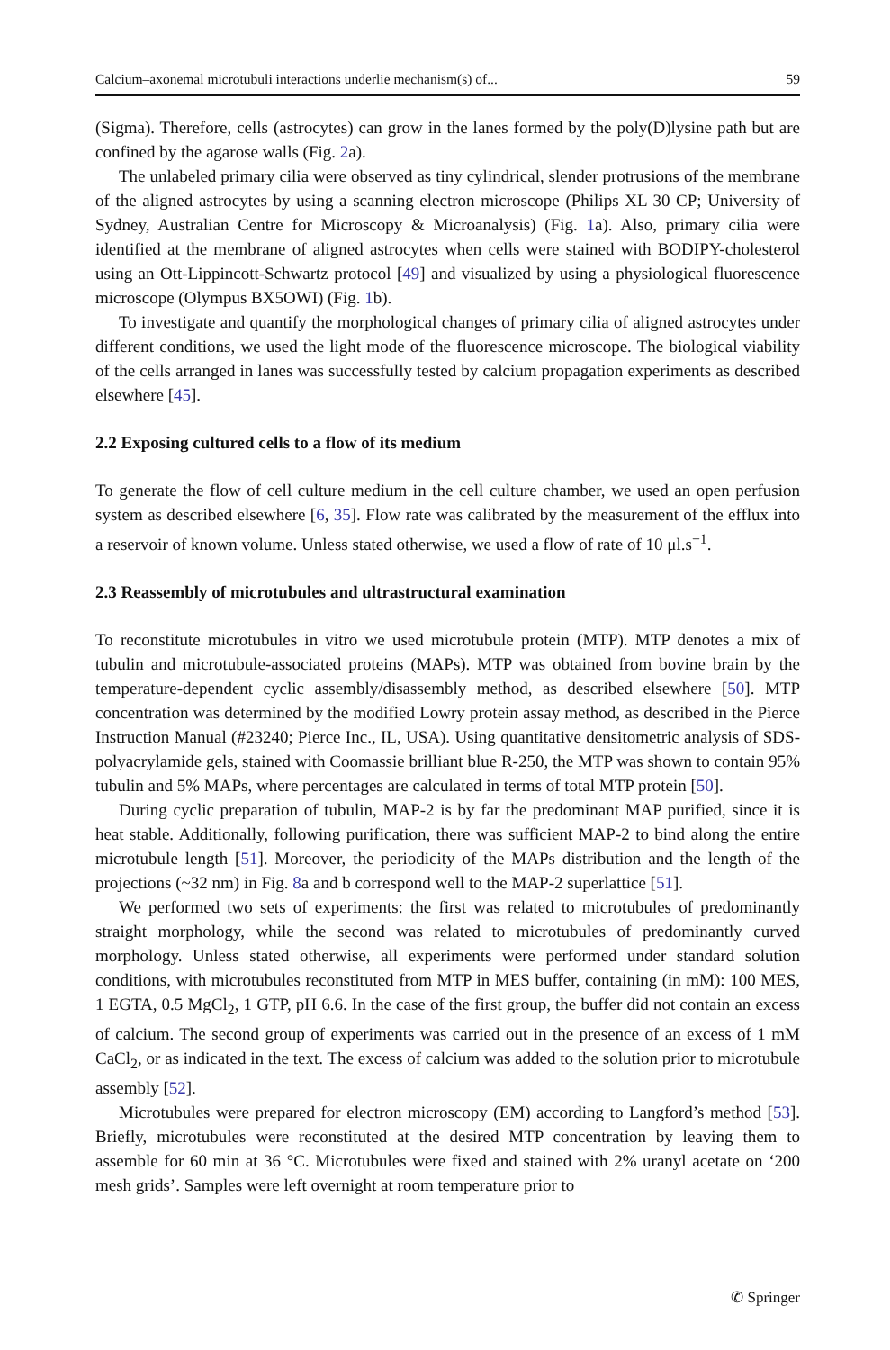Calcium–axonemal microtubuli interactions underlie mechanism(s) of... 59
(Sigma). Therefore, cells (astrocytes) can grow in the lanes formed by the poly(D)lysine path but are confined by the agarose walls (Fig. 2a).
The unlabeled primary cilia were observed as tiny cylindrical, slender protrusions of the membrane of the aligned astrocytes by using a scanning electron microscope (Philips XL 30 CP; University of Sydney, Australian Centre for Microscopy & Microanalysis) (Fig. 1a). Also, primary cilia were identified at the membrane of aligned astrocytes when cells were stained with BODIPY-cholesterol using an Ott-Lippincott-Schwartz protocol [49] and visualized by using a physiological fluorescence microscope (Olympus BX5OWI) (Fig. 1b).
To investigate and quantify the morphological changes of primary cilia of aligned astrocytes under different conditions, we used the light mode of the fluorescence microscope. The biological viability of the cells arranged in lanes was successfully tested by calcium propagation experiments as described elsewhere [45].
2.2 Exposing cultured cells to a flow of its medium
To generate the flow of cell culture medium in the cell culture chamber, we used an open perfusion system as described elsewhere [6, 35]. Flow rate was calibrated by the measurement of the efflux into a reservoir of known volume. Unless stated otherwise, we used a flow of rate of 10 μl.s<sup>−1</sup>.
2.3 Reassembly of microtubules and ultrastructural examination
To reconstitute microtubules in vitro we used microtubule protein (MTP). MTP denotes a mix of tubulin and microtubule-associated proteins (MAPs). MTP was obtained from bovine brain by the temperature-dependent cyclic assembly/disassembly method, as described elsewhere [50]. MTP concentration was determined by the modified Lowry protein assay method, as described in the Pierce Instruction Manual (#23240; Pierce Inc., IL, USA). Using quantitative densitometric analysis of SDS-polyacrylamide gels, stained with Coomassie brilliant blue R-250, the MTP was shown to contain 95% tubulin and 5% MAPs, where percentages are calculated in terms of total MTP protein [50].
During cyclic preparation of tubulin, MAP-2 is by far the predominant MAP purified, since it is heat stable. Additionally, following purification, there was sufficient MAP-2 to bind along the entire microtubule length [51]. Moreover, the periodicity of the MAPs distribution and the length of the projections (~32 nm) in Fig. 8a and b correspond well to the MAP-2 superlattice [51].
We performed two sets of experiments: the first was related to microtubules of predominantly straight morphology, while the second was related to microtubules of predominantly curved morphology. Unless stated otherwise, all experiments were performed under standard solution conditions, with microtubules reconstituted from MTP in MES buffer, containing (in mM): 100 MES, 1 EGTA, 0.5 MgCl<sub>2</sub>, 1 GTP, pH 6.6. In the case of the first group, the buffer did not contain an excess of calcium. The second group of experiments was carried out in the presence of an excess of 1 mM CaCl<sub>2</sub>, or as indicated in the text. The excess of calcium was added to the solution prior to microtubule assembly [52].
Microtubules were prepared for electron microscopy (EM) according to Langford’s method [53]. Briefly, microtubules were reconstituted at the desired MTP concentration by leaving them to assemble for 60 min at 36 °C. Microtubules were fixed and stained with 2% uranyl acetate on ‘200 mesh grids’. Samples were left overnight at room temperature prior to
✆ Springer